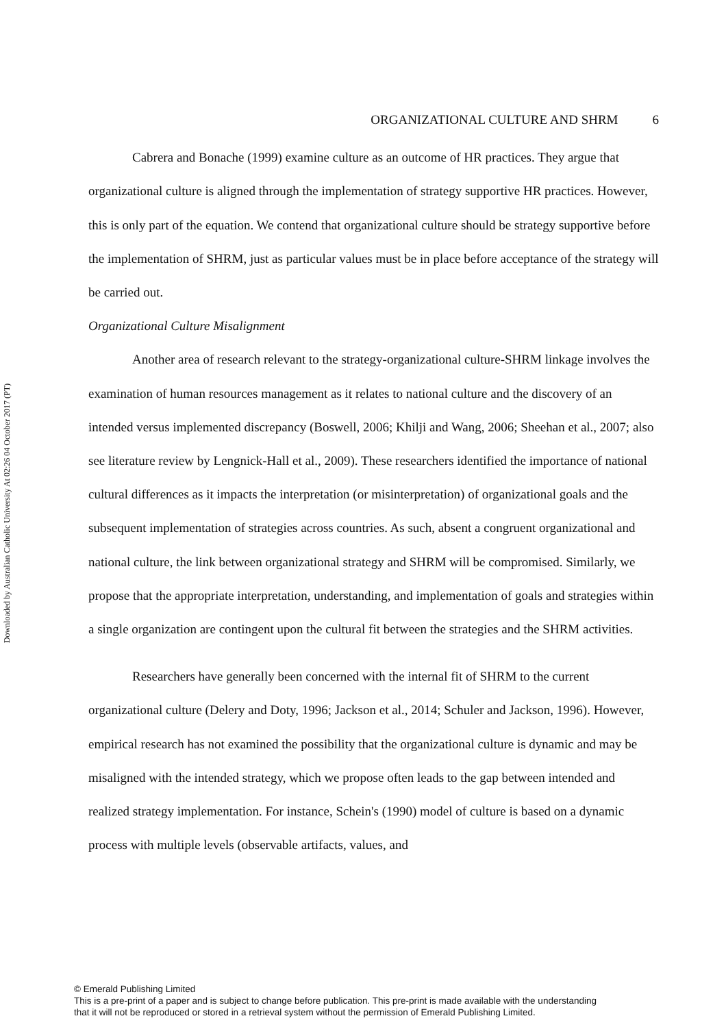Downloaded by Australian Catholic University At 02:26 04 October 2017 (PT)
ORGANIZATIONAL CULTURE AND SHRM 6
Cabrera and Bonache (1999) examine culture as an outcome of HR practices. They argue that organizational culture is aligned through the implementation of strategy supportive HR practices. However, this is only part of the equation. We contend that organizational culture should be strategy supportive before the implementation of SHRM, just as particular values must be in place before acceptance of the strategy will be carried out.
Organizational Culture Misalignment
Another area of research relevant to the strategy-organizational culture-SHRM linkage involves the examination of human resources management as it relates to national culture and the discovery of an intended versus implemented discrepancy (Boswell, 2006; Khilji and Wang, 2006; Sheehan et al., 2007; also see literature review by Lengnick-Hall et al., 2009). These researchers identified the importance of national cultural differences as it impacts the interpretation (or misinterpretation) of organizational goals and the subsequent implementation of strategies across countries. As such, absent a congruent organizational and national culture, the link between organizational strategy and SHRM will be compromised. Similarly, we propose that the appropriate interpretation, understanding, and implementation of goals and strategies within a single organization are contingent upon the cultural fit between the strategies and the SHRM activities.
Researchers have generally been concerned with the internal fit of SHRM to the current organizational culture (Delery and Doty, 1996; Jackson et al., 2014; Schuler and Jackson, 1996). However, empirical research has not examined the possibility that the organizational culture is dynamic and may be misaligned with the intended strategy, which we propose often leads to the gap between intended and realized strategy implementation. For instance, Schein's (1990) model of culture is based on a dynamic process with multiple levels (observable artifacts, values, and
© Emerald Publishing Limited
This is a pre-print of a paper and is subject to change before publication. This pre-print is made available with the understanding
that it will not be reproduced or stored in a retrieval system without the permission of Emerald Publishing Limited.